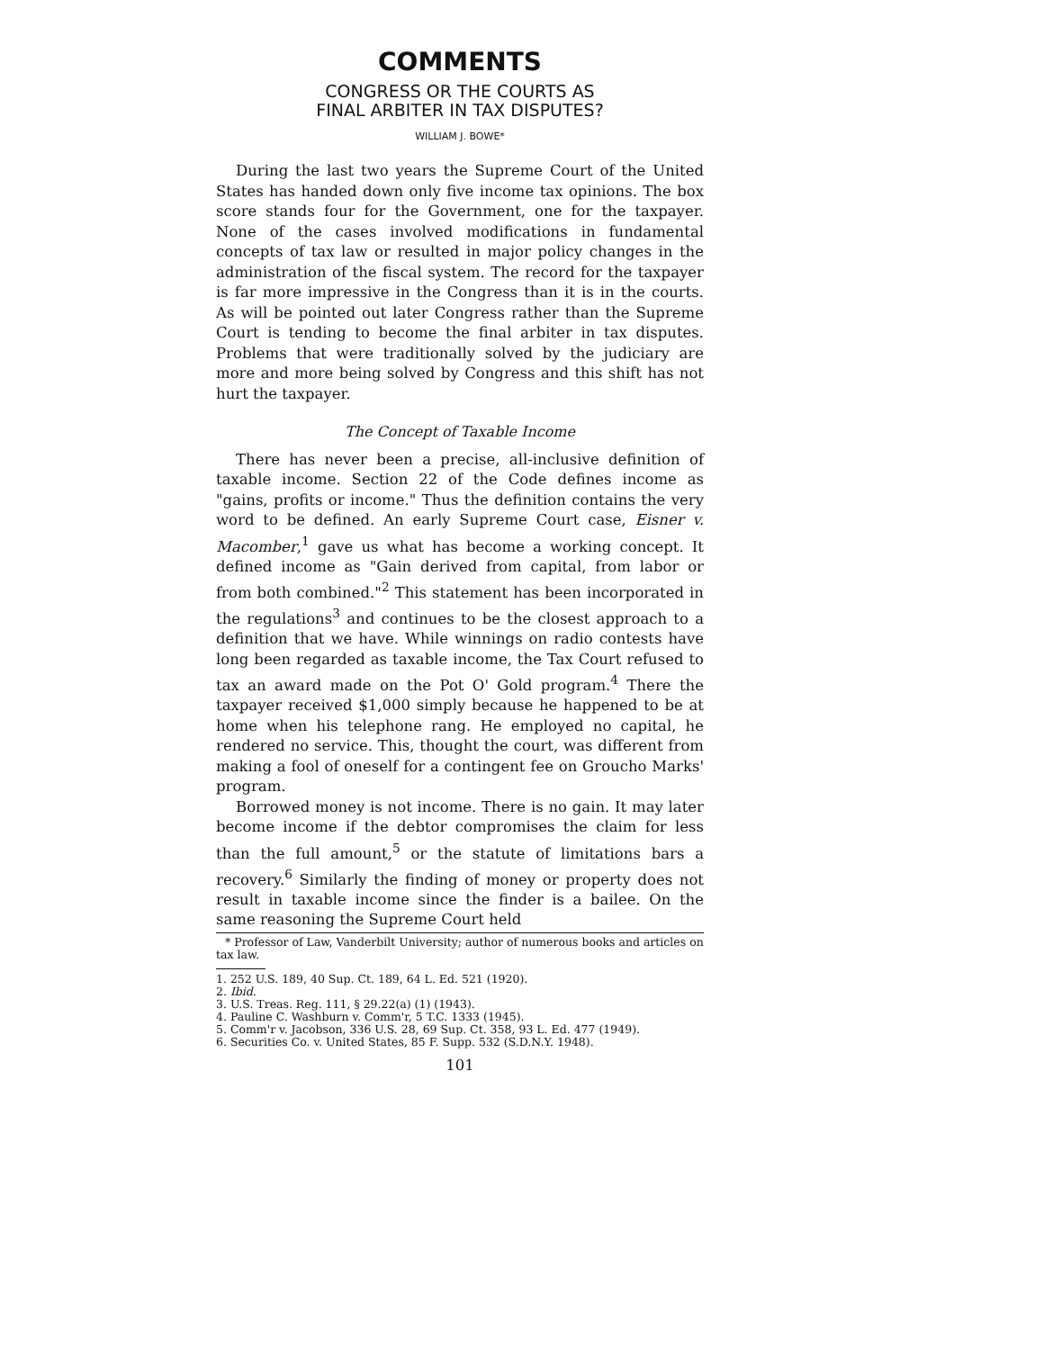COMMENTS
CONGRESS OR THE COURTS AS
FINAL ARBITER IN TAX DISPUTES?
WILLIAM J. BOWE*
During the last two years the Supreme Court of the United States has handed down only five income tax opinions. The box score stands four for the Government, one for the taxpayer. None of the cases involved modifications in fundamental concepts of tax law or resulted in major policy changes in the administration of the fiscal system. The record for the taxpayer is far more impressive in the Congress than it is in the courts. As will be pointed out later Congress rather than the Supreme Court is tending to become the final arbiter in tax disputes. Problems that were traditionally solved by the judiciary are more and more being solved by Congress and this shift has not hurt the taxpayer.
The Concept of Taxable Income
There has never been a precise, all-inclusive definition of taxable income. Section 22 of the Code defines income as "gains, profits or income." Thus the definition contains the very word to be defined. An early Supreme Court case, Eisner v. Macomber,<sup>1</sup> gave us what has become a working concept. It defined income as "Gain derived from capital, from labor or from both combined."<sup>2</sup> This statement has been incorporated in the regulations<sup>3</sup> and continues to be the closest approach to a definition that we have. While winnings on radio contests have long been regarded as taxable income, the Tax Court refused to tax an award made on the Pot O' Gold program.<sup>4</sup> There the taxpayer received $1,000 simply because he happened to be at home when his telephone rang. He employed no capital, he rendered no service. This, thought the court, was different from making a fool of oneself for a contingent fee on Groucho Marks' program.
Borrowed money is not income. There is no gain. It may later become income if the debtor compromises the claim for less than the full amount,<sup>5</sup> or the statute of limitations bars a recovery.<sup>6</sup> Similarly the finding of money or property does not result in taxable income since the finder is a bailee. On the same reasoning the Supreme Court held
* Professor of Law, Vanderbilt University; author of numerous books and articles on tax law.
1. 252 U.S. 189, 40 Sup. Ct. 189, 64 L. Ed. 521 (1920).
2. Ibid.
3. U.S. Treas. Reg. 111, § 29.22(a) (1) (1943).
4. Pauline C. Washburn v. Comm'r, 5 T.C. 1333 (1945).
5. Comm'r v. Jacobson, 336 U.S. 28, 69 Sup. Ct. 358, 93 L. Ed. 477 (1949).
6. Securities Co. v. United States, 85 F. Supp. 532 (S.D.N.Y. 1948).
101